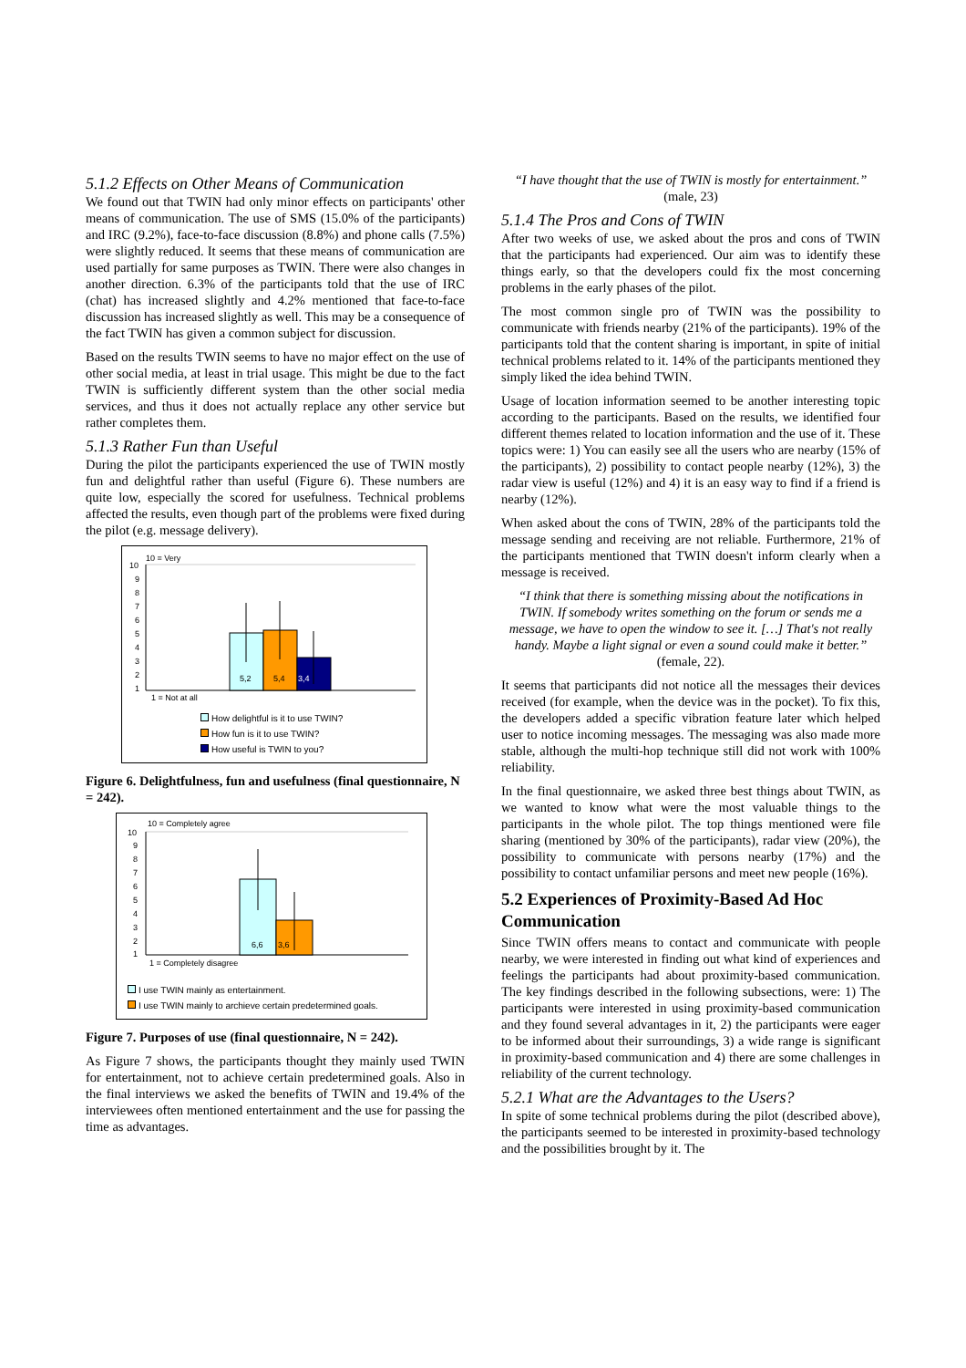5.1.2 Effects on Other Means of Communication
We found out that TWIN had only minor effects on participants' other means of communication. The use of SMS (15.0% of the participants) and IRC (9.2%), face-to-face discussion (8.8%) and phone calls (7.5%) were slightly reduced. It seems that these means of communication are used partially for same purposes as TWIN. There were also changes in another direction. 6.3% of the participants told that the use of IRC (chat) has increased slightly and 4.2% mentioned that face-to-face discussion has increased slightly as well. This may be a consequence of the fact TWIN has given a common subject for discussion.
Based on the results TWIN seems to have no major effect on the use of other social media, at least in trial usage. This might be due to the fact TWIN is sufficiently different system than the other social media services, and thus it does not actually replace any other service but rather completes them.
5.1.3 Rather Fun than Useful
During the pilot the participants experienced the use of TWIN mostly fun and delightful rather than useful (Figure 6). These numbers are quite low, especially the scored for usefulness. Technical problems affected the results, even though part of the problems were fixed during the pilot (e.g. message delivery).
10 = Very
10
9
8
7
6
5
4
3
2
1
5,2
5,4
3,4
1 = Not at all
How delightful is it to use TWIN?
How fun is it to use TWIN?
How useful is TWIN to you?
Figure 6. Delightfulness, fun and usefulness (final questionnaire, N = 242).
10 = Completely agree
10
9
8
7
6
5
4
3
2
1
6,6
3,6
1 = Completely disagree
I use TWIN mainly as entertainment.
I use TWIN mainly to archieve certain predetermined goals.
Figure 7. Purposes of use (final questionnaire, N = 242).
As Figure 7 shows, the participants thought they mainly used TWIN for entertainment, not to achieve certain predetermined goals. Also in the final interviews we asked the benefits of TWIN and 19.4% of the interviewees often mentioned entertainment and the use for passing the time as advantages.
“I have thought that the use of TWIN is mostly for entertainment.” (male, 23)
5.1.4 The Pros and Cons of TWIN
After two weeks of use, we asked about the pros and cons of TWIN that the participants had experienced. Our aim was to identify these things early, so that the developers could fix the most concerning problems in the early phases of the pilot.
The most common single pro of TWIN was the possibility to communicate with friends nearby (21% of the participants). 19% of the participants told that the content sharing is important, in spite of initial technical problems related to it. 14% of the participants mentioned they simply liked the idea behind TWIN.
Usage of location information seemed to be another interesting topic according to the participants. Based on the results, we identified four different themes related to location information and the use of it. These topics were: 1) You can easily see all the users who are nearby (15% of the participants), 2) possibility to contact people nearby (12%), 3) the radar view is useful (12%) and 4) it is an easy way to find if a friend is nearby (12%).
When asked about the cons of TWIN, 28% of the participants told the message sending and receiving are not reliable. Furthermore, 21% of the participants mentioned that TWIN doesn't inform clearly when a message is received.
“I think that there is something missing about the notifications in TWIN. If somebody writes something on the forum or sends me a message, we have to open the window to see it. […] That's not really handy. Maybe a light signal or even a sound could make it better.” (female, 22).
It seems that participants did not notice all the messages their devices received (for example, when the device was in the pocket). To fix this, the developers added a specific vibration feature later which helped user to notice incoming messages. The messaging was also made more stable, although the multi-hop technique still did not work with 100% reliability.
In the final questionnaire, we asked three best things about TWIN, as we wanted to know what were the most valuable things to the participants in the whole pilot. The top things mentioned were file sharing (mentioned by 30% of the participants), radar view (20%), the possibility to communicate with persons nearby (17%) and the possibility to contact unfamiliar persons and meet new people (16%).
5.2 Experiences of Proximity-Based Ad Hoc Communication
Since TWIN offers means to contact and communicate with people nearby, we were interested in finding out what kind of experiences and feelings the participants had about proximity-based communication. The key findings described in the following subsections, were: 1) The participants were interested in using proximity-based communication and they found several advantages in it, 2) the participants were eager to be informed about their surroundings, 3) a wide range is significant in proximity-based communication and 4) there are some challenges in reliability of the current technology.
5.2.1 What are the Advantages to the Users?
In spite of some technical problems during the pilot (described above), the participants seemed to be interested in proximity-based technology and the possibilities brought by it. The